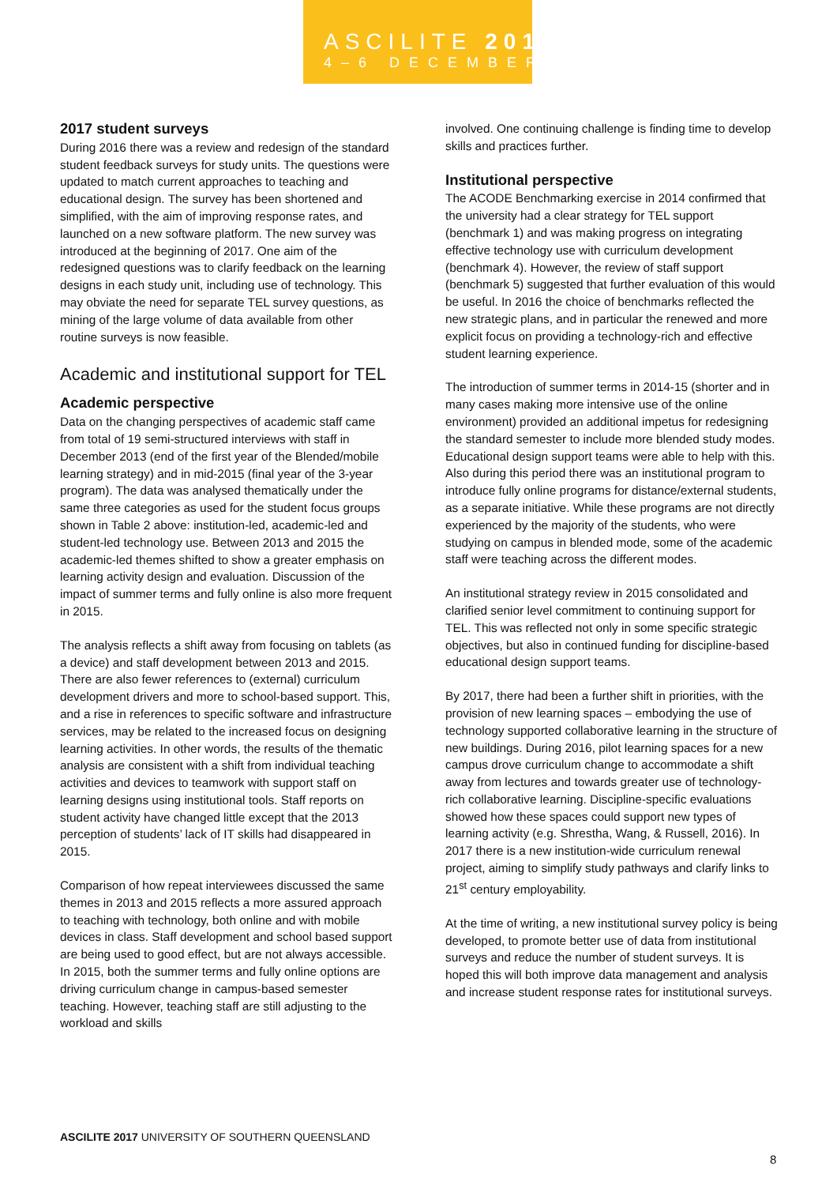ASCILITE 2017
4–6 DECEMBER
2017 student surveys
During 2016 there was a review and redesign of the standard student feedback surveys for study units. The questions were updated to match current approaches to teaching and educational design. The survey has been shortened and simplified, with the aim of improving response rates, and launched on a new software platform. The new survey was introduced at the beginning of 2017. One aim of the redesigned questions was to clarify feedback on the learning designs in each study unit, including use of technology. This may obviate the need for separate TEL survey questions, as mining of the large volume of data available from other routine surveys is now feasible.
Academic and institutional support for TEL
Academic perspective
Data on the changing perspectives of academic staff came from total of 19 semi-structured interviews with staff in December 2013 (end of the first year of the Blended/mobile learning strategy) and in mid-2015 (final year of the 3-year program). The data was analysed thematically under the same three categories as used for the student focus groups shown in Table 2 above: institution-led, academic-led and student-led technology use. Between 2013 and 2015 the academic-led themes shifted to show a greater emphasis on learning activity design and evaluation. Discussion of the impact of summer terms and fully online is also more frequent in 2015.
The analysis reflects a shift away from focusing on tablets (as a device) and staff development between 2013 and 2015. There are also fewer references to (external) curriculum development drivers and more to school-based support. This, and a rise in references to specific software and infrastructure services, may be related to the increased focus on designing learning activities. In other words, the results of the thematic analysis are consistent with a shift from individual teaching activities and devices to teamwork with support staff on learning designs using institutional tools. Staff reports on student activity have changed little except that the 2013 perception of students’ lack of IT skills had disappeared in 2015.
Comparison of how repeat interviewees discussed the same themes in 2013 and 2015 reflects a more assured approach to teaching with technology, both online and with mobile devices in class. Staff development and school based support are being used to good effect, but are not always accessible. In 2015, both the summer terms and fully online options are driving curriculum change in campus-based semester teaching. However, teaching staff are still adjusting to the workload and skills
involved. One continuing challenge is finding time to develop skills and practices further.
Institutional perspective
The ACODE Benchmarking exercise in 2014 confirmed that the university had a clear strategy for TEL support (benchmark 1) and was making progress on integrating effective technology use with curriculum development (benchmark 4). However, the review of staff support (benchmark 5) suggested that further evaluation of this would be useful. In 2016 the choice of benchmarks reflected the new strategic plans, and in particular the renewed and more explicit focus on providing a technology-rich and effective student learning experience.
The introduction of summer terms in 2014-15 (shorter and in many cases making more intensive use of the online environment) provided an additional impetus for redesigning the standard semester to include more blended study modes. Educational design support teams were able to help with this. Also during this period there was an institutional program to introduce fully online programs for distance/external students, as a separate initiative. While these programs are not directly experienced by the majority of the students, who were studying on campus in blended mode, some of the academic staff were teaching across the different modes.
An institutional strategy review in 2015 consolidated and clarified senior level commitment to continuing support for TEL. This was reflected not only in some specific strategic objectives, but also in continued funding for discipline-based educational design support teams.
By 2017, there had been a further shift in priorities, with the provision of new learning spaces – embodying the use of technology supported collaborative learning in the structure of new buildings. During 2016, pilot learning spaces for a new campus drove curriculum change to accommodate a shift away from lectures and towards greater use of technology-rich collaborative learning. Discipline-specific evaluations showed how these spaces could support new types of learning activity (e.g. Shrestha, Wang, & Russell, 2016). In 2017 there is a new institution-wide curriculum renewal project, aiming to simplify study pathways and clarify links to 21<sup>st</sup> century employability.
At the time of writing, a new institutional survey policy is being developed, to promote better use of data from institutional surveys and reduce the number of student surveys. It is hoped this will both improve data management and analysis and increase student response rates for institutional surveys.
ASCILITE 2017 UNIVERSITY OF SOUTHERN QUEENSLAND
8